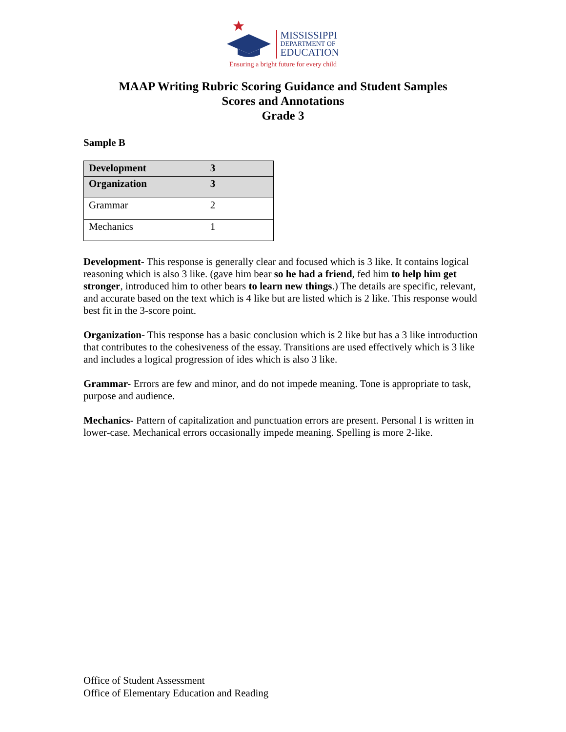MISSISSIPPI
DEPARTMENT OF
EDUCATION
Ensuring a bright future for every child
MAAP Writing Rubric Scoring Guidance and Student Samples
Scores and Annotations
Grade 3
Sample B
| Development | 3 |
| Organization | 3 |
| Grammar | 2 |
| Mechanics | 1 |
Development- This response is generally clear and focused which is 3 like. It contains logical reasoning which is also 3 like. (gave him bear so he had a friend, fed him to help him get stronger, introduced him to other bears to learn new things.) The details are specific, relevant, and accurate based on the text which is 4 like but are listed which is 2 like. This response would best fit in the 3-score point.
Organization- This response has a basic conclusion which is 2 like but has a 3 like introduction that contributes to the cohesiveness of the essay. Transitions are used effectively which is 3 like and includes a logical progression of ides which is also 3 like.
Grammar- Errors are few and minor, and do not impede meaning. Tone is appropriate to task, purpose and audience.
Mechanics- Pattern of capitalization and punctuation errors are present. Personal I is written in lower-case. Mechanical errors occasionally impede meaning. Spelling is more 2-like.
Office of Student Assessment
Office of Elementary Education and Reading